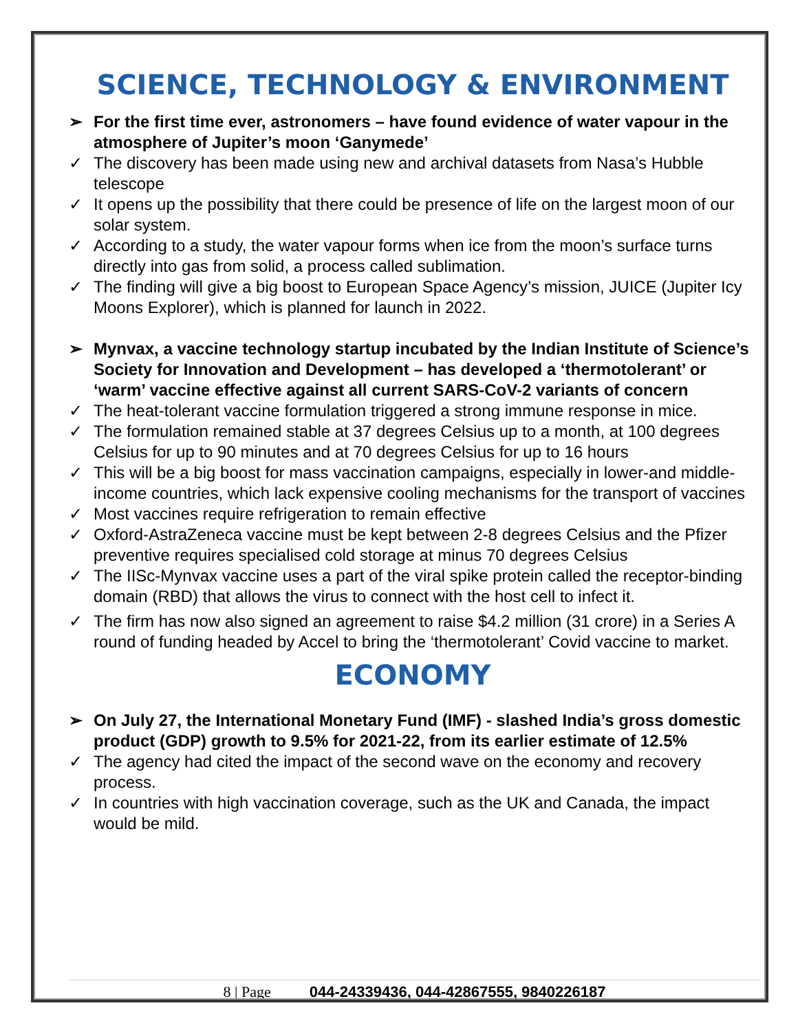SCIENCE, TECHNOLOGY & ENVIRONMENT
➢ For the first time ever, astronomers – have found evidence of water vapour in the atmosphere of Jupiter’s moon ‘Ganymede’
✓ The discovery has been made using new and archival datasets from Nasa’s Hubble telescope
✓ It opens up the possibility that there could be presence of life on the largest moon of our solar system.
✓ According to a study, the water vapour forms when ice from the moon’s surface turns directly into gas from solid, a process called sublimation.
✓ The finding will give a big boost to European Space Agency’s mission, JUICE (Jupiter Icy Moons Explorer), which is planned for launch in 2022.
➢ Mynvax, a vaccine technology startup incubated by the Indian Institute of Science’s Society for Innovation and Development – has developed a ‘thermotolerant’ or ‘warm’ vaccine effective against all current SARS-CoV-2 variants of concern
✓ The heat-tolerant vaccine formulation triggered a strong immune response in mice.
✓ The formulation remained stable at 37 degrees Celsius up to a month, at 100 degrees Celsius for up to 90 minutes and at 70 degrees Celsius for up to 16 hours
✓ This will be a big boost for mass vaccination campaigns, especially in lower-and middle-income countries, which lack expensive cooling mechanisms for the transport of vaccines
✓ Most vaccines require refrigeration to remain effective
✓ Oxford-AstraZeneca vaccine must be kept between 2-8 degrees Celsius and the Pfizer preventive requires specialised cold storage at minus 70 degrees Celsius
✓ The IISc-Mynvax vaccine uses a part of the viral spike protein called the receptor-binding domain (RBD) that allows the virus to connect with the host cell to infect it.
✓ The firm has now also signed an agreement to raise $4.2 million (31 crore) in a Series A round of funding headed by Accel to bring the ‘thermotolerant’ Covid vaccine to market.
ECONOMY
➢ On July 27, the International Monetary Fund (IMF) - slashed India’s gross domestic product (GDP) growth to 9.5% for 2021-22, from its earlier estimate of 12.5%
✓ The agency had cited the impact of the second wave on the economy and recovery process.
✓ In countries with high vaccination coverage, such as the UK and Canada, the impact would be mild.
8 | Page 044-24339436, 044-42867555, 9840226187